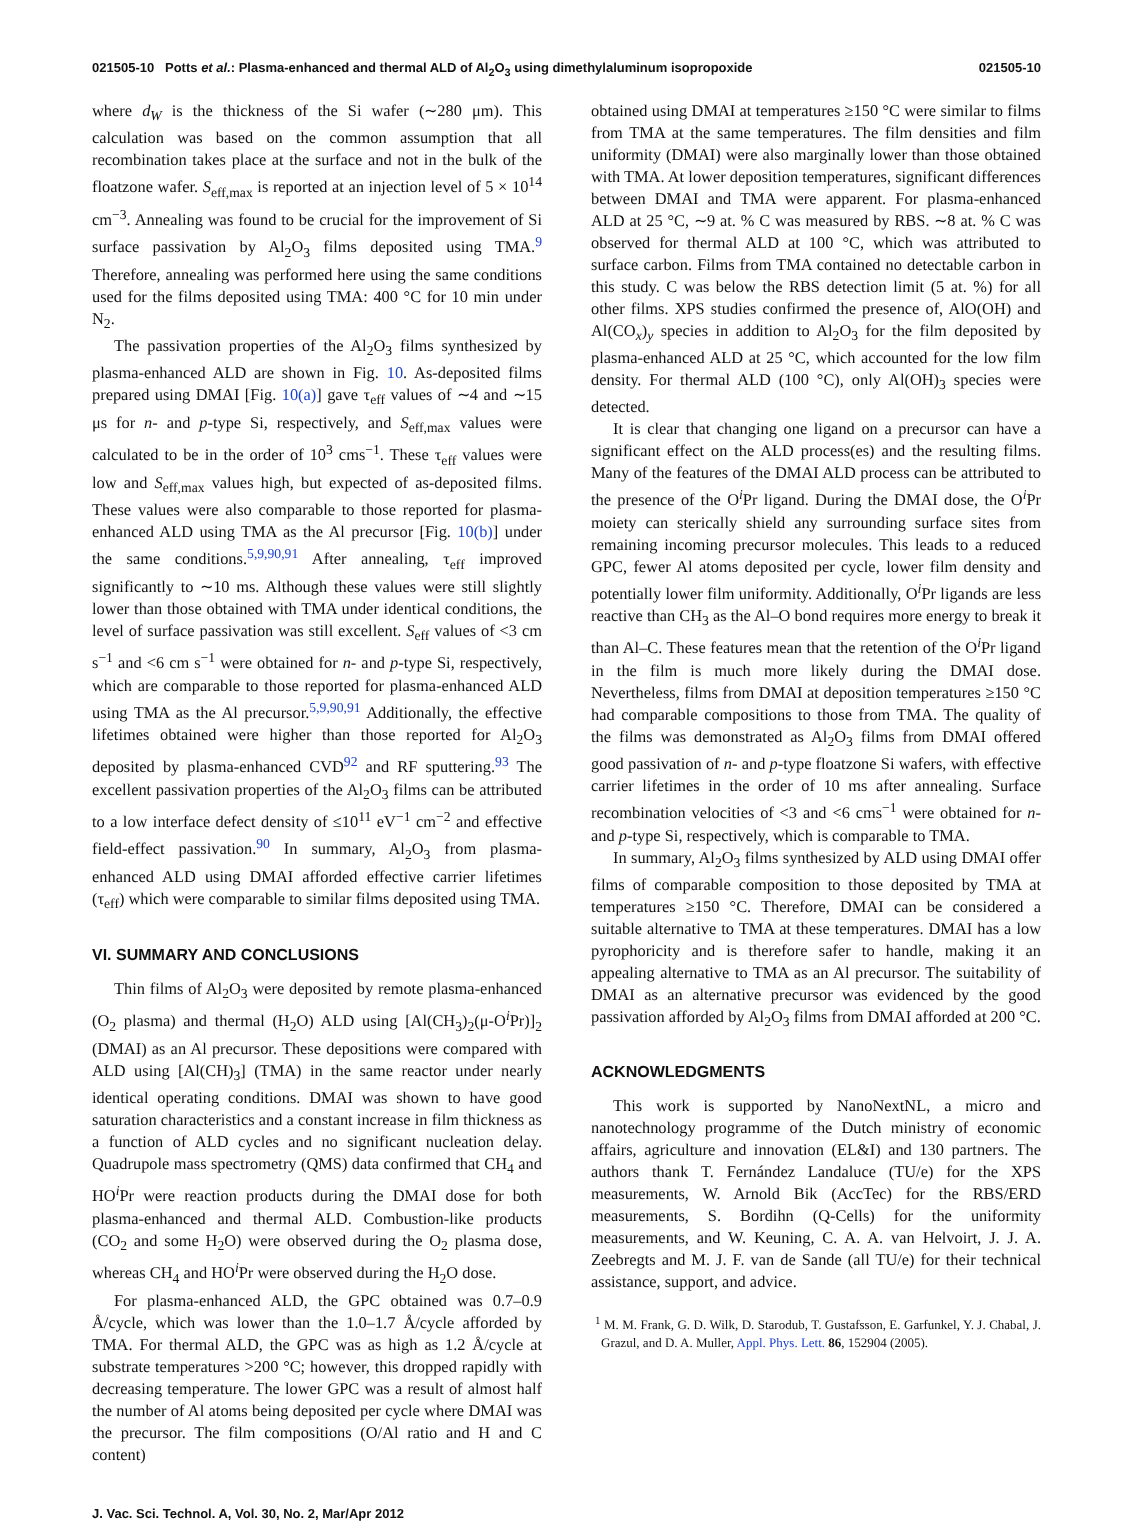021505-10 Potts et al.: Plasma-enhanced and thermal ALD of Al<sub>2</sub>O<sub>3</sub> using dimethylaluminum isopropoxide 021505-10
where d<sub>W</sub> is the thickness of the Si wafer (∼280 μm). This calculation was based on the common assumption that all recombination takes place at the surface and not in the bulk of the floatzone wafer. S<sub>eff,max</sub> is reported at an injection level of 5 × 10<sup>14</sup> cm<sup>−3</sup>. Annealing was found to be crucial for the improvement of Si surface passivation by Al<sub>2</sub>O<sub>3</sub> films deposited using TMA.<sup>9</sup> Therefore, annealing was performed here using the same conditions used for the films deposited using TMA: 400 °C for 10 min under N<sub>2</sub>.
The passivation properties of the Al<sub>2</sub>O<sub>3</sub> films synthesized by plasma-enhanced ALD are shown in Fig. 10. As-deposited films prepared using DMAI [Fig. 10(a)] gave τ<sub>eff</sub> values of ∼4 and ∼15 μs for n- and p-type Si, respectively, and S<sub>eff,max</sub> values were calculated to be in the order of 10<sup>3</sup> cms<sup>−1</sup>. These τ<sub>eff</sub> values were low and S<sub>eff,max</sub> values high, but expected of as-deposited films. These values were also comparable to those reported for plasma-enhanced ALD using TMA as the Al precursor [Fig. 10(b)] under the same conditions.<sup>5,9,90,91</sup> After annealing, τ<sub>eff</sub> improved significantly to ∼10 ms. Although these values were still slightly lower than those obtained with TMA under identical conditions, the level of surface passivation was still excellent. S<sub>eff</sub> values of <3 cm s<sup>−1</sup> and <6 cm s<sup>−1</sup> were obtained for n- and p-type Si, respectively, which are comparable to those reported for plasma-enhanced ALD using TMA as the Al precursor.<sup>5,9,90,91</sup> Additionally, the effective lifetimes obtained were higher than those reported for Al<sub>2</sub>O<sub>3</sub> deposited by plasma-enhanced CVD<sup>92</sup> and RF sputtering.<sup>93</sup> The excellent passivation properties of the Al<sub>2</sub>O<sub>3</sub> films can be attributed to a low interface defect density of ≤10<sup>11</sup> eV<sup>−1</sup> cm<sup>−2</sup> and effective field-effect passivation.<sup>90</sup> In summary, Al<sub>2</sub>O<sub>3</sub> from plasma-enhanced ALD using DMAI afforded effective carrier lifetimes (τ<sub>eff</sub>) which were comparable to similar films deposited using TMA.
VI. SUMMARY AND CONCLUSIONS
Thin films of Al<sub>2</sub>O<sub>3</sub> were deposited by remote plasma-enhanced (O<sub>2</sub> plasma) and thermal (H<sub>2</sub>O) ALD using [Al(CH<sub>3</sub>)<sub>2</sub>(μ-O<sup>i</sup>Pr)]<sub>2</sub> (DMAI) as an Al precursor. These depositions were compared with ALD using [Al(CH)<sub>3</sub>] (TMA) in the same reactor under nearly identical operating conditions. DMAI was shown to have good saturation characteristics and a constant increase in film thickness as a function of ALD cycles and no significant nucleation delay. Quadrupole mass spectrometry (QMS) data confirmed that CH<sub>4</sub> and HO<sup>i</sup>Pr were reaction products during the DMAI dose for both plasma-enhanced and thermal ALD. Combustion-like products (CO<sub>2</sub> and some H<sub>2</sub>O) were observed during the O<sub>2</sub> plasma dose, whereas CH<sub>4</sub> and HO<sup>i</sup>Pr were observed during the H<sub>2</sub>O dose.
For plasma-enhanced ALD, the GPC obtained was 0.7–0.9 Å/cycle, which was lower than the 1.0–1.7 Å/cycle afforded by TMA. For thermal ALD, the GPC was as high as 1.2 Å/cycle at substrate temperatures >200 °C; however, this dropped rapidly with decreasing temperature. The lower GPC was a result of almost half the number of Al atoms being deposited per cycle where DMAI was the precursor. The film compositions (O/Al ratio and H and C content)
obtained using DMAI at temperatures ≥150 °C were similar to films from TMA at the same temperatures. The film densities and film uniformity (DMAI) were also marginally lower than those obtained with TMA. At lower deposition temperatures, significant differences between DMAI and TMA were apparent. For plasma-enhanced ALD at 25 °C, ∼9 at. % C was measured by RBS. ∼8 at. % C was observed for thermal ALD at 100 °C, which was attributed to surface carbon. Films from TMA contained no detectable carbon in this study. C was below the RBS detection limit (5 at. %) for all other films. XPS studies confirmed the presence of, AlO(OH) and Al(CO<sub>x</sub>)<sub>y</sub> species in addition to Al<sub>2</sub>O<sub>3</sub> for the film deposited by plasma-enhanced ALD at 25 °C, which accounted for the low film density. For thermal ALD (100 °C), only Al(OH)<sub>3</sub> species were detected.
It is clear that changing one ligand on a precursor can have a significant effect on the ALD process(es) and the resulting films. Many of the features of the DMAI ALD process can be attributed to the presence of the O<sup>i</sup>Pr ligand. During the DMAI dose, the O<sup>i</sup>Pr moiety can sterically shield any surrounding surface sites from remaining incoming precursor molecules. This leads to a reduced GPC, fewer Al atoms deposited per cycle, lower film density and potentially lower film uniformity. Additionally, O<sup>i</sup>Pr ligands are less reactive than CH<sub>3</sub> as the Al–O bond requires more energy to break it than Al–C. These features mean that the retention of the O<sup>i</sup>Pr ligand in the film is much more likely during the DMAI dose. Nevertheless, films from DMAI at deposition temperatures ≥150 °C had comparable compositions to those from TMA. The quality of the films was demonstrated as Al<sub>2</sub>O<sub>3</sub> films from DMAI offered good passivation of n- and p-type floatzone Si wafers, with effective carrier lifetimes in the order of 10 ms after annealing. Surface recombination velocities of <3 and <6 cms<sup>−1</sup> were obtained for n- and p-type Si, respectively, which is comparable to TMA.
In summary, Al<sub>2</sub>O<sub>3</sub> films synthesized by ALD using DMAI offer films of comparable composition to those deposited by TMA at temperatures ≥150 °C. Therefore, DMAI can be considered a suitable alternative to TMA at these temperatures. DMAI has a low pyrophoricity and is therefore safer to handle, making it an appealing alternative to TMA as an Al precursor. The suitability of DMAI as an alternative precursor was evidenced by the good passivation afforded by Al<sub>2</sub>O<sub>3</sub> films from DMAI afforded at 200 °C.
ACKNOWLEDGMENTS
This work is supported by NanoNextNL, a micro and nanotechnology programme of the Dutch ministry of economic affairs, agriculture and innovation (EL&I) and 130 partners. The authors thank T. Fernández Landaluce (TU/e) for the XPS measurements, W. Arnold Bik (AccTec) for the RBS/ERD measurements, S. Bordihn (Q-Cells) for the uniformity measurements, and W. Keuning, C. A. A. van Helvoirt, J. J. A. Zeebregts and M. J. F. van de Sande (all TU/e) for their technical assistance, support, and advice.
<sup>1</sup> M. M. Frank, G. D. Wilk, D. Starodub, T. Gustafsson, E. Garfunkel, Y. J. Chabal, J. Grazul, and D. A. Muller, Appl. Phys. Lett. 86, 152904 (2005).
J. Vac. Sci. Technol. A, Vol. 30, No. 2, Mar/Apr 2012